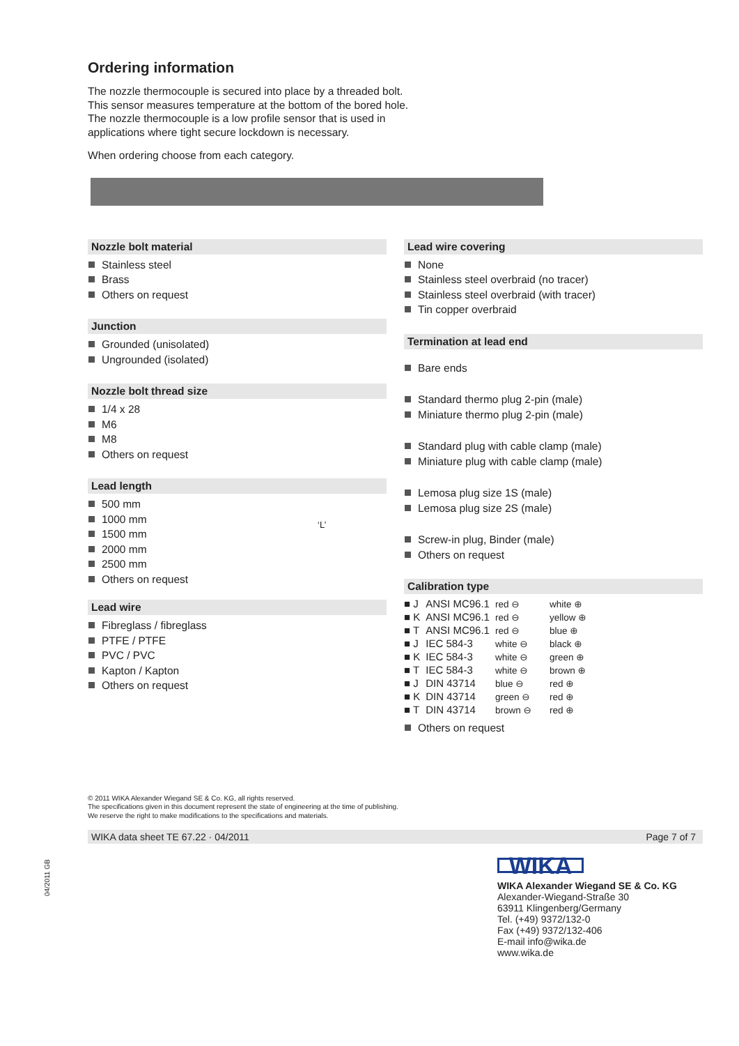Ordering information
The nozzle thermocouple is secured into place by a threaded bolt. This sensor measures temperature at the bottom of the bored hole. The nozzle thermocouple is a low profile sensor that is used in applications where tight secure lockdown is necessary.
When ordering choose from each category.
Nozzle bolt material
Stainless steel
Brass
Others on request
Junction
Grounded (unisolated)
Ungrounded (isolated)
Nozzle bolt thread size
1/4 x 28
M6
M8
Others on request
Lead length
500 mm
1000 mm
1500 mm
2000 mm
2500 mm
Others on request
‘L’
Lead wire
Fibreglass / fibreglass
PTFE / PTFE
PVC / PVC
Kapton / Kapton
Others on request
Lead wire covering
None
Stainless steel overbraid (no tracer)
Stainless steel overbraid (with tracer)
Tin copper overbraid
Termination at lead end
Bare ends
Standard thermo plug 2-pin (male)
Miniature thermo plug 2-pin (male)
Standard plug with cable clamp (male)
Miniature plug with cable clamp (male)
Lemosa plug size 1S (male)
Lemosa plug size 2S (male)
Screw-in plug, Binder (male)
Others on request
Calibration type
| ■ J | ANSI MC96.1 | red ⊖ | white ⊕ |
| ■ K | ANSI MC96.1 | red ⊖ | yellow ⊕ |
| ■ T | ANSI MC96.1 | red ⊖ | blue ⊕ |
| ■ J | IEC 584-3 | white ⊖ | black ⊕ |
| ■ K | IEC 584-3 | white ⊖ | green ⊕ |
| ■ T | IEC 584-3 | white ⊖ | brown ⊕ |
| ■ J | DIN 43714 | blue ⊖ | red ⊕ |
| ■ K | DIN 43714 | green ⊖ | red ⊕ |
| ■ T | DIN 43714 | brown ⊖ | red ⊕ |
Others on request
© 2011 WIKA Alexander Wiegand SE & Co. KG, all rights reserved.
The specifications given in this document represent the state of engineering at the time of publishing.
We reserve the right to make modifications to the specifications and materials.
WIKA data sheet TE 67.22 · 04/2011 Page 7 of 7
WIKA
WIKA Alexander Wiegand SE & Co. KG
Alexander-Wiegand-Straße 30
63911 Klingenberg/Germany
Tel. (+49) 9372/132-0
Fax (+49) 9372/132-406
E-mail info@wika.de
www.wika.de
04/2011 GB